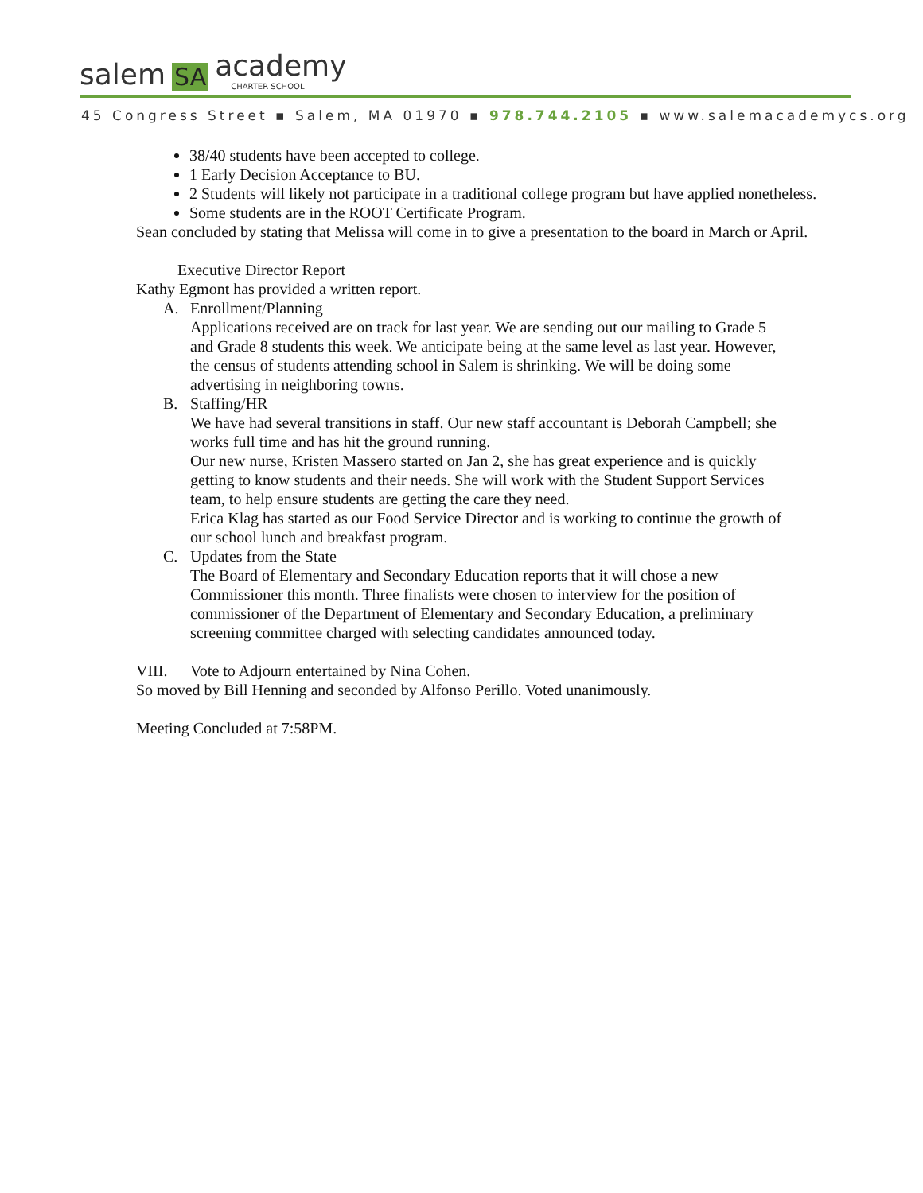salem SA academy
CHARTER SCHOOL
45 Congress Street ▪ Salem, MA 01970 ▪ 978.744.2105 ▪ www.salemacademycs.org
38/40 students have been accepted to college.
1 Early Decision Acceptance to BU.
2 Students will likely not participate in a traditional college program but have applied nonetheless.
Some students are in the ROOT Certificate Program.
Sean concluded by stating that Melissa will come in to give a presentation to the board in March or April.
Executive Director Report
Kathy Egmont has provided a written report.
A. Enrollment/Planning
Applications received are on track for last year. We are sending out our mailing to Grade 5 and Grade 8 students this week. We anticipate being at the same level as last year. However, the census of students attending school in Salem is shrinking. We will be doing some advertising in neighboring towns.
B. Staffing/HR
We have had several transitions in staff. Our new staff accountant is Deborah Campbell; she works full time and has hit the ground running.
Our new nurse, Kristen Massero started on Jan 2, she has great experience and is quickly getting to know students and their needs. She will work with the Student Support Services team, to help ensure students are getting the care they need.
Erica Klag has started as our Food Service Director and is working to continue the growth of our school lunch and breakfast program.
C. Updates from the State
The Board of Elementary and Secondary Education reports that it will chose a new Commissioner this month. Three finalists were chosen to interview for the position of commissioner of the Department of Elementary and Secondary Education, a preliminary screening committee charged with selecting candidates announced today.
VIII. Vote to Adjourn entertained by Nina Cohen.
So moved by Bill Henning and seconded by Alfonso Perillo. Voted unanimously.
Meeting Concluded at 7:58PM.